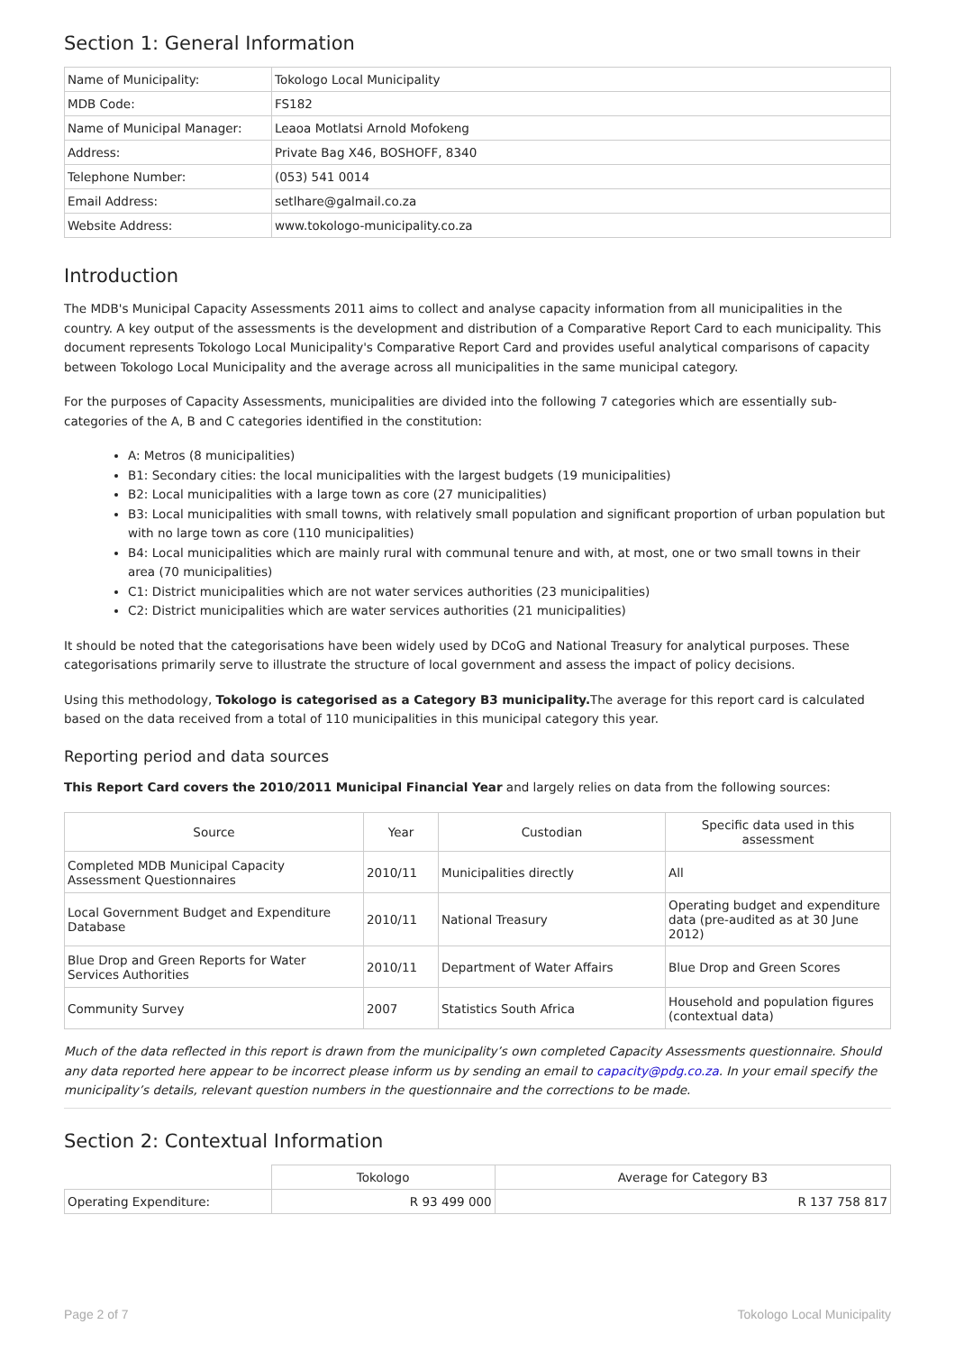Section 1: General Information
| Name of Municipality: | Tokologo Local Municipality |
| MDB Code: | FS182 |
| Name of Municipal Manager: | Leaoa Motlatsi Arnold Mofokeng |
| Address: | Private Bag X46, BOSHOFF, 8340 |
| Telephone Number: | (053) 541 0014 |
| Email Address: | setlhare@galmail.co.za |
| Website Address: | www.tokologo-municipality.co.za |
Introduction
The MDB's Municipal Capacity Assessments 2011 aims to collect and analyse capacity information from all municipalities in the country. A key output of the assessments is the development and distribution of a Comparative Report Card to each municipality. This document represents Tokologo Local Municipality's Comparative Report Card and provides useful analytical comparisons of capacity between Tokologo Local Municipality and the average across all municipalities in the same municipal category.
For the purposes of Capacity Assessments, municipalities are divided into the following 7 categories which are essentially sub-categories of the A, B and C categories identified in the constitution:
A: Metros (8 municipalities)
B1: Secondary cities: the local municipalities with the largest budgets (19 municipalities)
B2: Local municipalities with a large town as core (27 municipalities)
B3: Local municipalities with small towns, with relatively small population and significant proportion of urban population but with no large town as core (110 municipalities)
B4: Local municipalities which are mainly rural with communal tenure and with, at most, one or two small towns in their area (70 municipalities)
C1: District municipalities which are not water services authorities (23 municipalities)
C2: District municipalities which are water services authorities (21 municipalities)
It should be noted that the categorisations have been widely used by DCoG and National Treasury for analytical purposes. These categorisations primarily serve to illustrate the structure of local government and assess the impact of policy decisions.
Using this methodology, Tokologo is categorised as a Category B3 municipality. The average for this report card is calculated based on the data received from a total of 110 municipalities in this municipal category this year.
Reporting period and data sources
This Report Card covers the 2010/2011 Municipal Financial Year and largely relies on data from the following sources:
| Source | Year | Custodian | Specific data used in this assessment |
| --- | --- | --- | --- |
| Completed MDB Municipal Capacity Assessment Questionnaires | 2010/11 | Municipalities directly | All |
| Local Government Budget and Expenditure Database | 2010/11 | National Treasury | Operating budget and expenditure data (pre-audited as at 30 June 2012) |
| Blue Drop and Green Reports for Water Services Authorities | 2010/11 | Department of Water Affairs | Blue Drop and Green Scores |
| Community Survey | 2007 | Statistics South Africa | Household and population figures (contextual data) |
Much of the data reflected in this report is drawn from the municipality’s own completed Capacity Assessments questionnaire. Should any data reported here appear to be incorrect please inform us by sending an email to capacity@pdg.co.za. In your email specify the municipality’s details, relevant question numbers in the questionnaire and the corrections to be made.
Section 2: Contextual Information
| | Tokologo | Average for Category B3 |
| --- | --- | --- |
| Operating Expenditure: | R 93 499 000 | R 137 758 817 |
Page 2 of 7 Tokologo Local Municipality